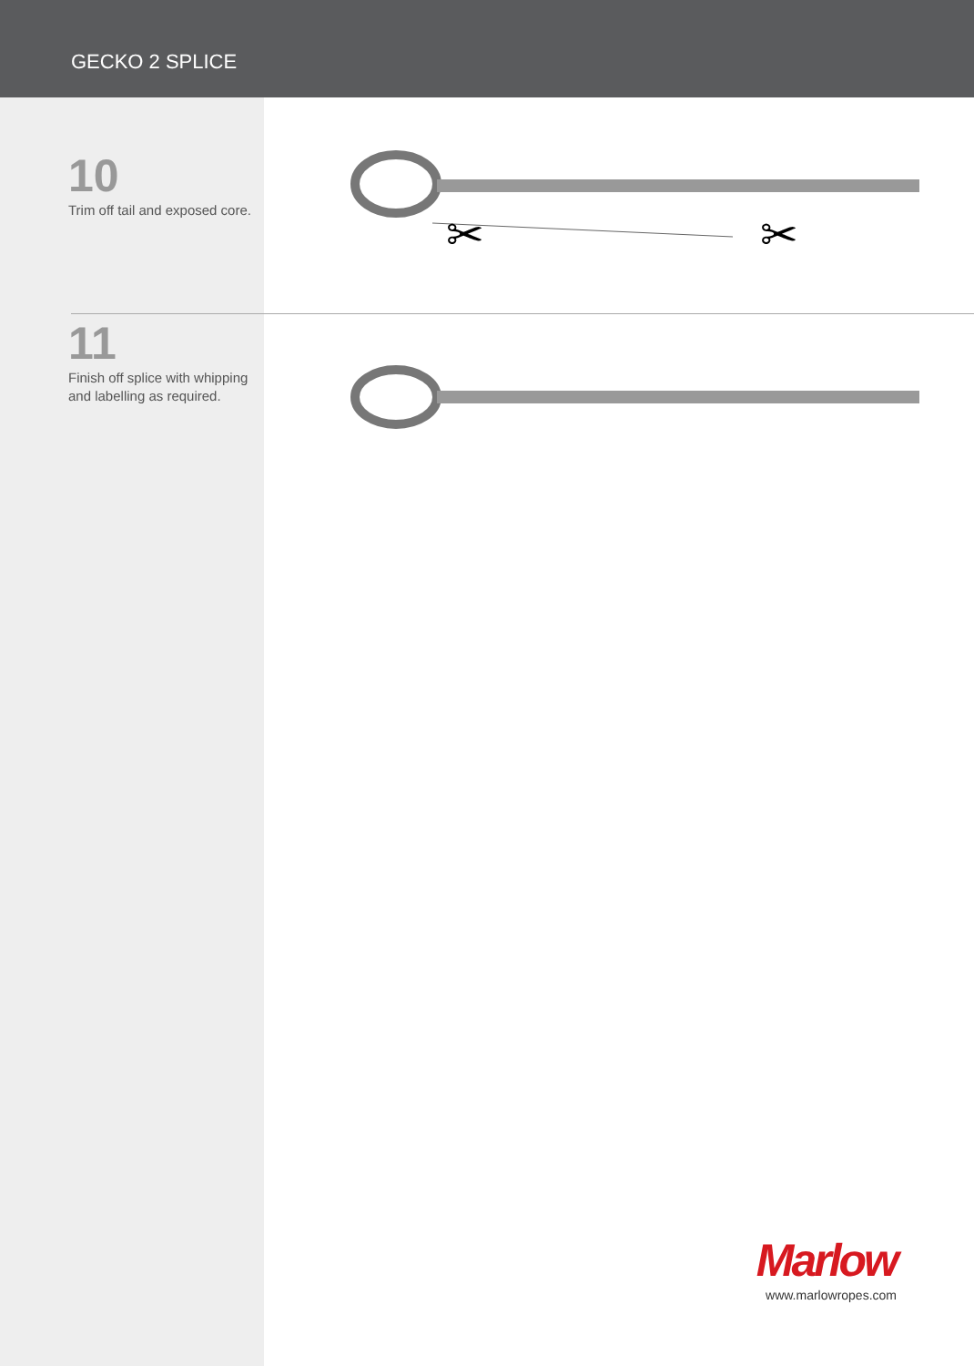GECKO 2 SPLICE
10
Trim off tail and exposed core.
✂
✂
11
Finish off splice with whipping and labelling as required.
Marlow
www.marlowropes.com